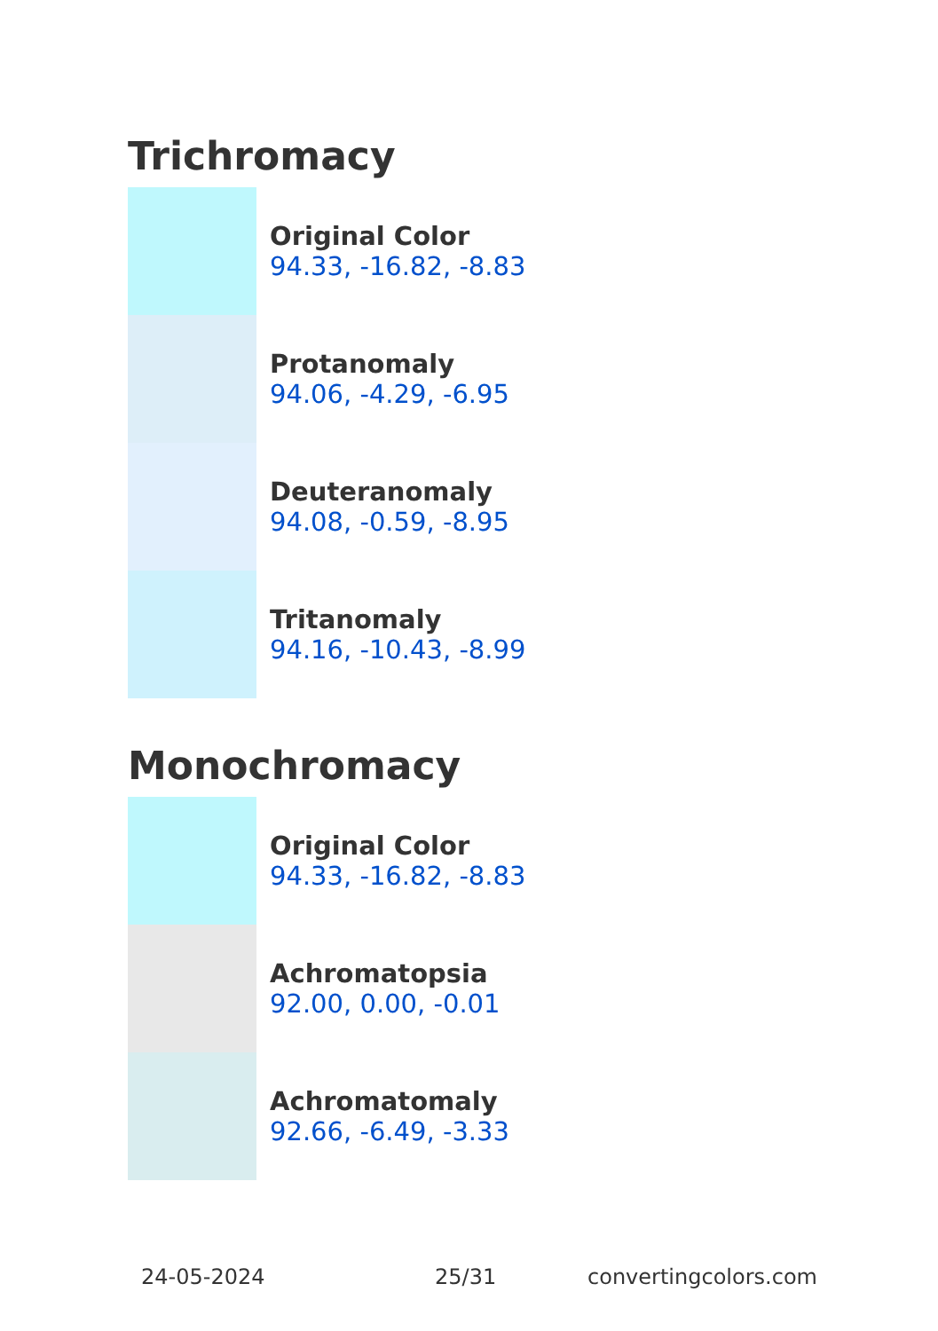Trichromacy
Original Color
94.33, -16.82, -8.83
Protanomaly
94.06, -4.29, -6.95
Deuteranomaly
94.08, -0.59, -8.95
Tritanomaly
94.16, -10.43, -8.99
Monochromacy
Original Color
94.33, -16.82, -8.83
Achromatopsia
92.00, 0.00, -0.01
Achromatomaly
92.66, -6.49, -3.33
24-05-2024 25/31 convertingcolors.com